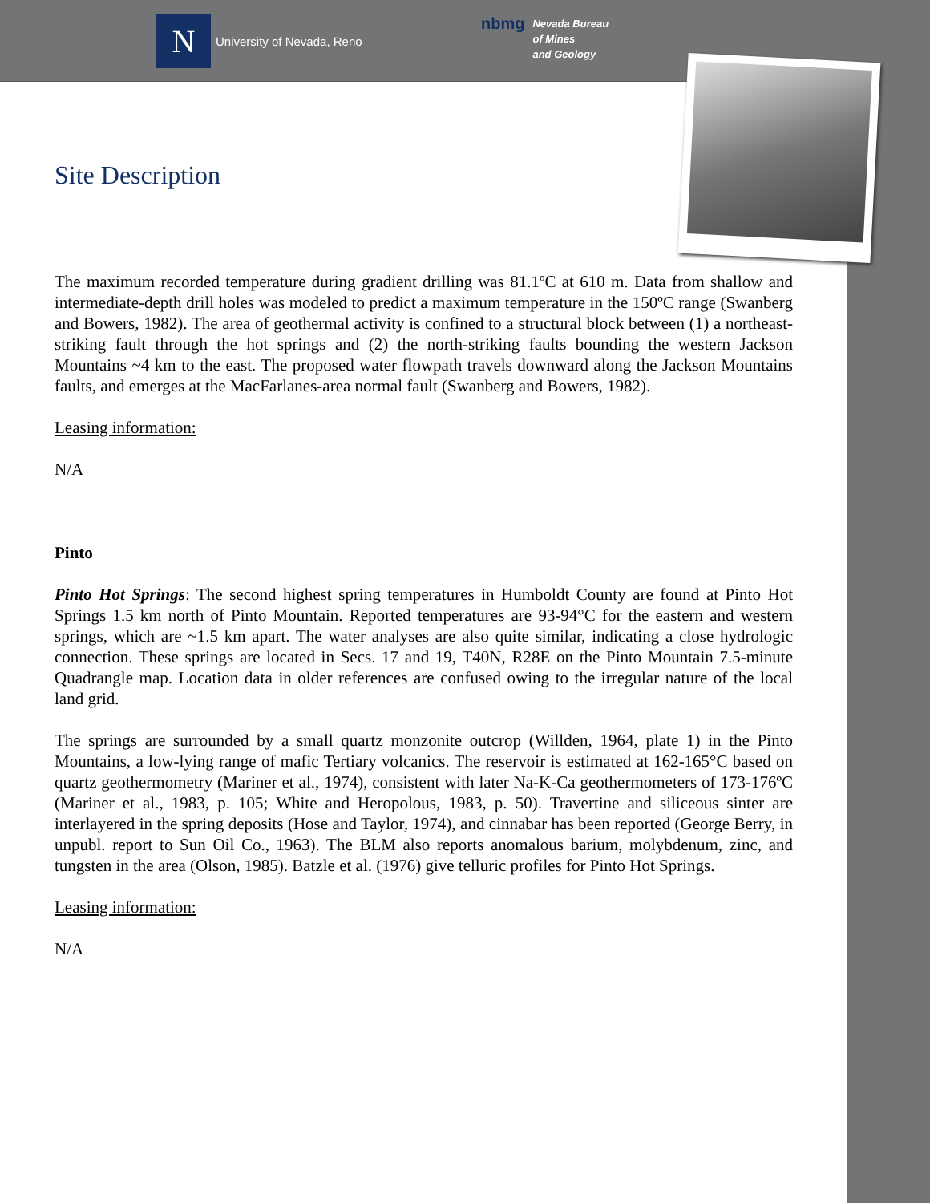N
University of Nevada, Reno
nbmg
Nevada Bureau
of Mines
and Geology
Site Description
The maximum recorded temperature during gradient drilling was 81.1ºC at 610 m. Data from shallow and intermediate-depth drill holes was modeled to predict a maximum temperature in the 150ºC range (Swanberg and Bowers, 1982). The area of geothermal activity is confined to a structural block between (1) a northeast-striking fault through the hot springs and (2) the north-striking faults bounding the western Jackson Mountains ~4 km to the east. The proposed water flowpath travels downward along the Jackson Mountains faults, and emerges at the MacFarlanes-area normal fault (Swanberg and Bowers, 1982).
Leasing information:
N/A
Pinto
Pinto Hot Springs: The second highest spring temperatures in Humboldt County are found at Pinto Hot Springs 1.5 km north of Pinto Mountain. Reported temperatures are 93-94°C for the eastern and western springs, which are ~1.5 km apart. The water analyses are also quite similar, indicating a close hydrologic connection. These springs are located in Secs. 17 and 19, T40N, R28E on the Pinto Mountain 7.5-minute Quadrangle map. Location data in older references are confused owing to the irregular nature of the local land grid.
The springs are surrounded by a small quartz monzonite outcrop (Willden, 1964, plate 1) in the Pinto Mountains, a low-lying range of mafic Tertiary volcanics. The reservoir is estimated at 162-165°C based on quartz geothermometry (Mariner et al., 1974), consistent with later Na-K-Ca geothermometers of 173-176ºC (Mariner et al., 1983, p. 105; White and Heropolous, 1983, p. 50). Travertine and siliceous sinter are interlayered in the spring deposits (Hose and Taylor, 1974), and cinnabar has been reported (George Berry, in unpubl. report to Sun Oil Co., 1963). The BLM also reports anomalous barium, molybdenum, zinc, and tungsten in the area (Olson, 1985). Batzle et al. (1976) give telluric profiles for Pinto Hot Springs.
Leasing information:
N/A